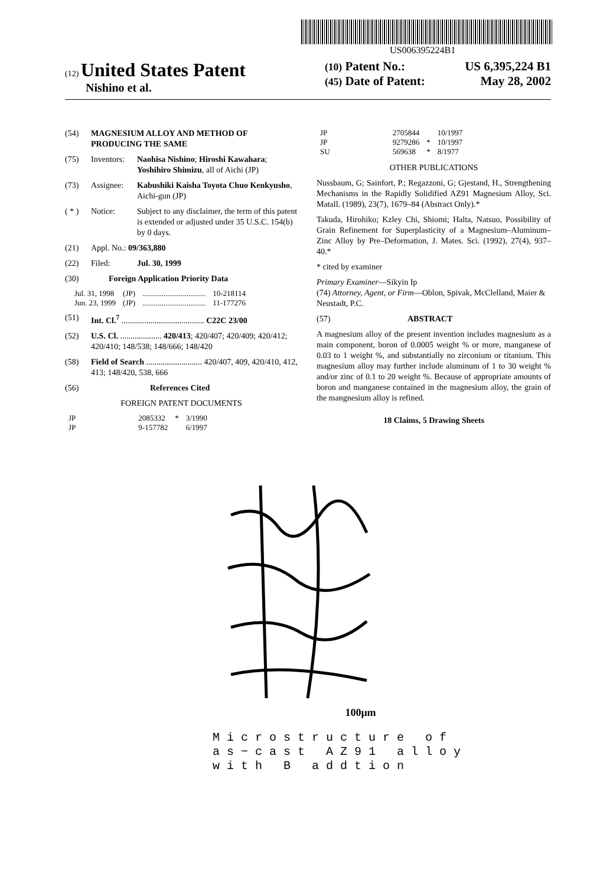US006395224B1
(12) United States Patent
Nishino et al.
(10) Patent No.: US 6,395,224 B1
(45) Date of Patent: May 28, 2002
(54) MAGNESIUM ALLOY AND METHOD OF PRODUCING THE SAME
(75) Inventors: Naohisa Nishino; Hiroshi Kawahara; Yoshihiro Shimizu, all of Aichi (JP)
(73) Assignee: Kabushiki Kaisha Toyota Chuo Kenkyusho, Aichi-gun (JP)
( * ) Notice: Subject to any disclaimer, the term of this patent is extended or adjusted under 35 U.S.C. 154(b) by 0 days.
(21) Appl. No.: 09/363,880
(22) Filed: Jul. 30, 1999
(30) Foreign Application Priority Data
| Jul. 31, 1998 | (JP) | ................................. | 10-218114 |
| Jun. 23, 1999 | (JP) | ................................. | 11-177276 |
(51) Int. Cl.<sup>7</sup> ........................................ C22C 23/00
(52) U.S. Cl. .................... 420/413; 420/407; 420/409; 420/412; 420/410; 148/538; 148/666; 148/420
(58) Field of Search ........................... 420/407, 409, 420/410, 412, 413; 148/420, 538, 666
(56) References Cited
FOREIGN PATENT DOCUMENTS
| JP | 2085332 | * | 3/1990 |
| JP | 9-157782 | | 6/1997 |
| JP | 2705844 | | 10/1997 |
| JP | 9279286 | * | 10/1997 |
| SU | 569638 | * | 8/1977 |
OTHER PUBLICATIONS
Nussbaum, G; Sainfort, P.; Regazzoni, G; Gjestand, H., Strengthening Mechanisms in the Rapidly Solidified AZ91 Magnesium Alloy, Sci. Matall. (1989), 23(7), 1679–84 (Abstract Only).*
Takuda, Hirohiko; Kzley Chi, Shiomi; Halta, Natsuo, Possibility of Grain Refinement for Superplasticity of a Magnesium–Aluminum–Zinc Alloy by Pre–Deformation, J. Mates. Sci. (1992), 27(4), 937–40.*
* cited by examiner
Primary Examiner—Sikyin Ip
(74) Attorney, Agent, or Firm—Oblon, Spivak, McClelland, Maier & Neustadt, P.C.
(57) ABSTRACT
A magnesium alloy of the present invention includes magnesium as a main component, boron of 0.0005 weight % or more, manganese of 0.03 to 1 weight %, and substantially no zirconium or titanium. This magnesium alloy may further include aluminum of 1 to 30 weight % and/or zinc of 0.1 to 20 weight %. Because of appropriate amounts of boron and manganese contained in the magnesium alloy, the grain of the mangnesium alloy is refined.
18 Claims, 5 Drawing Sheets
100μm
Microstructure of
as−cast AZ91 alloy
with B addtion